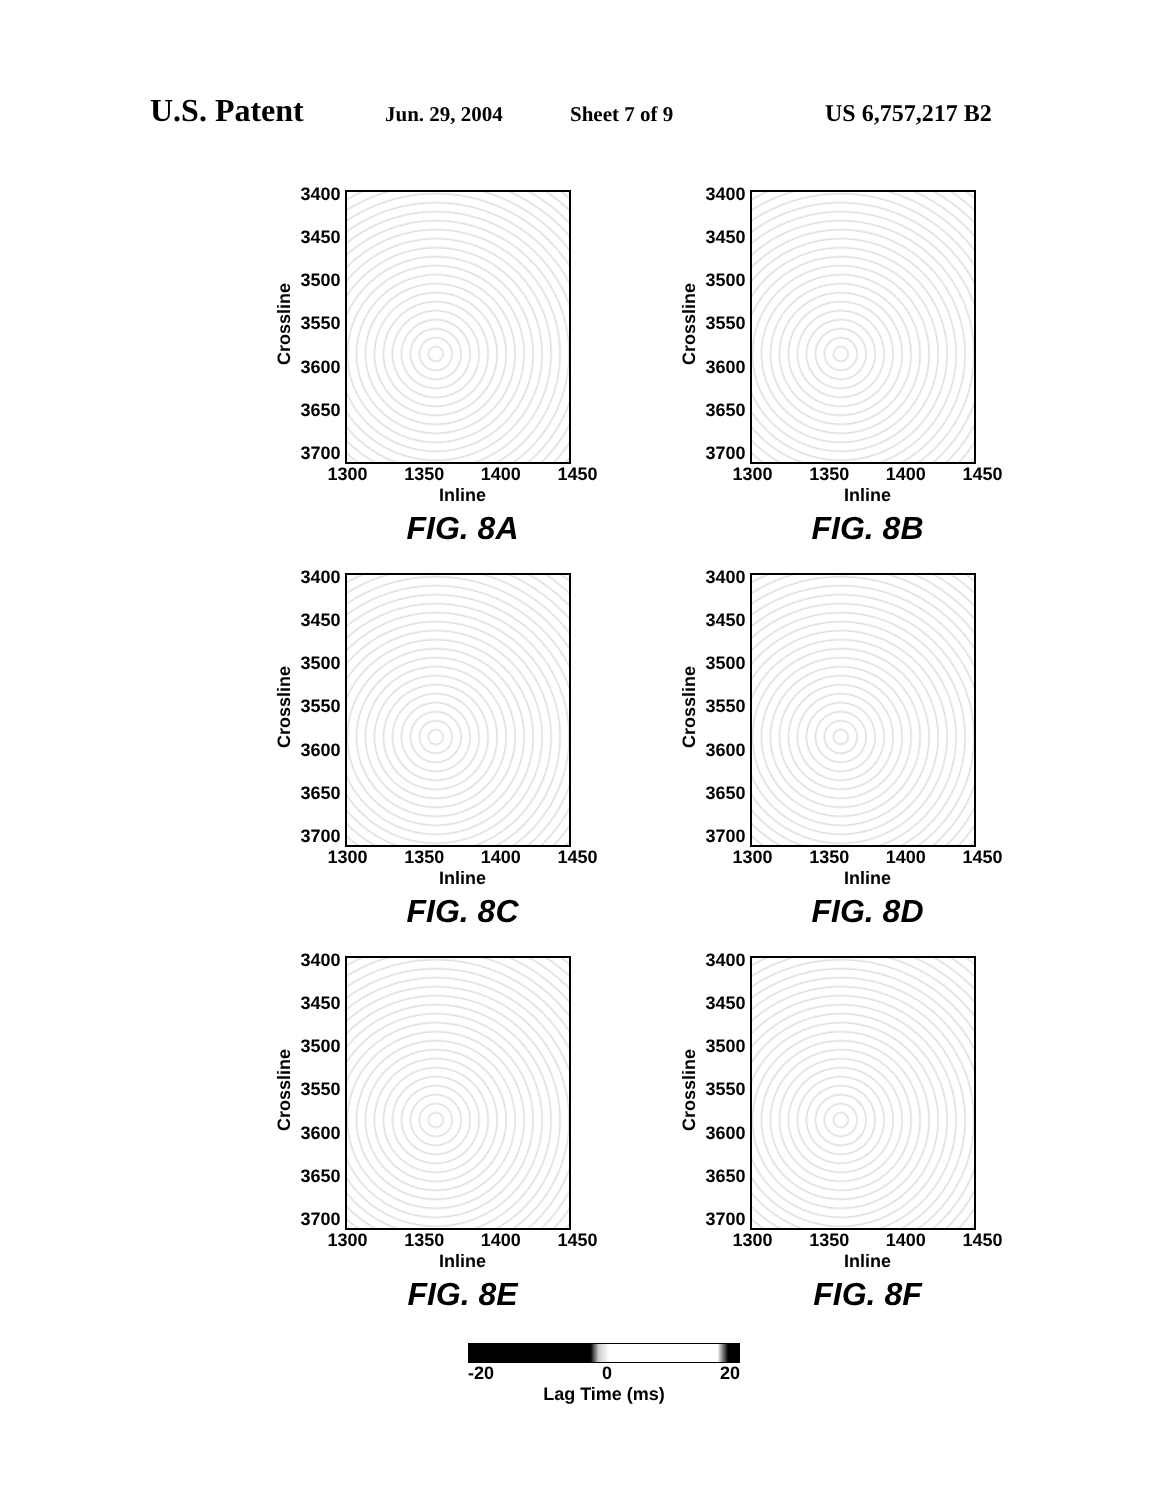U.S. Patent Jun. 29, 2004 Sheet 7 of 9 US 6,757,217 B2
Crossline
3400
3450
3500
3550
3600
3650
3700
1300 1350 1400 1450
Inline
FIG. 8A
Crossline
3400
3450
3500
3550
3600
3650
3700
1300 1350 1400 1450
Inline
FIG. 8B
Crossline
3400
3450
3500
3550
3600
3650
3700
1300 1350 1400 1450
Inline
FIG. 8C
Crossline
3400
3450
3500
3550
3600
3650
3700
1300 1350 1400 1450
Inline
FIG. 8D
Crossline
3400
3450
3500
3550
3600
3650
3700
1300 1350 1400 1450
Inline
FIG. 8E
Crossline
3400
3450
3500
3550
3600
3650
3700
1300 1350 1400 1450
Inline
FIG. 8F
-20 0 20
Lag Time (ms)